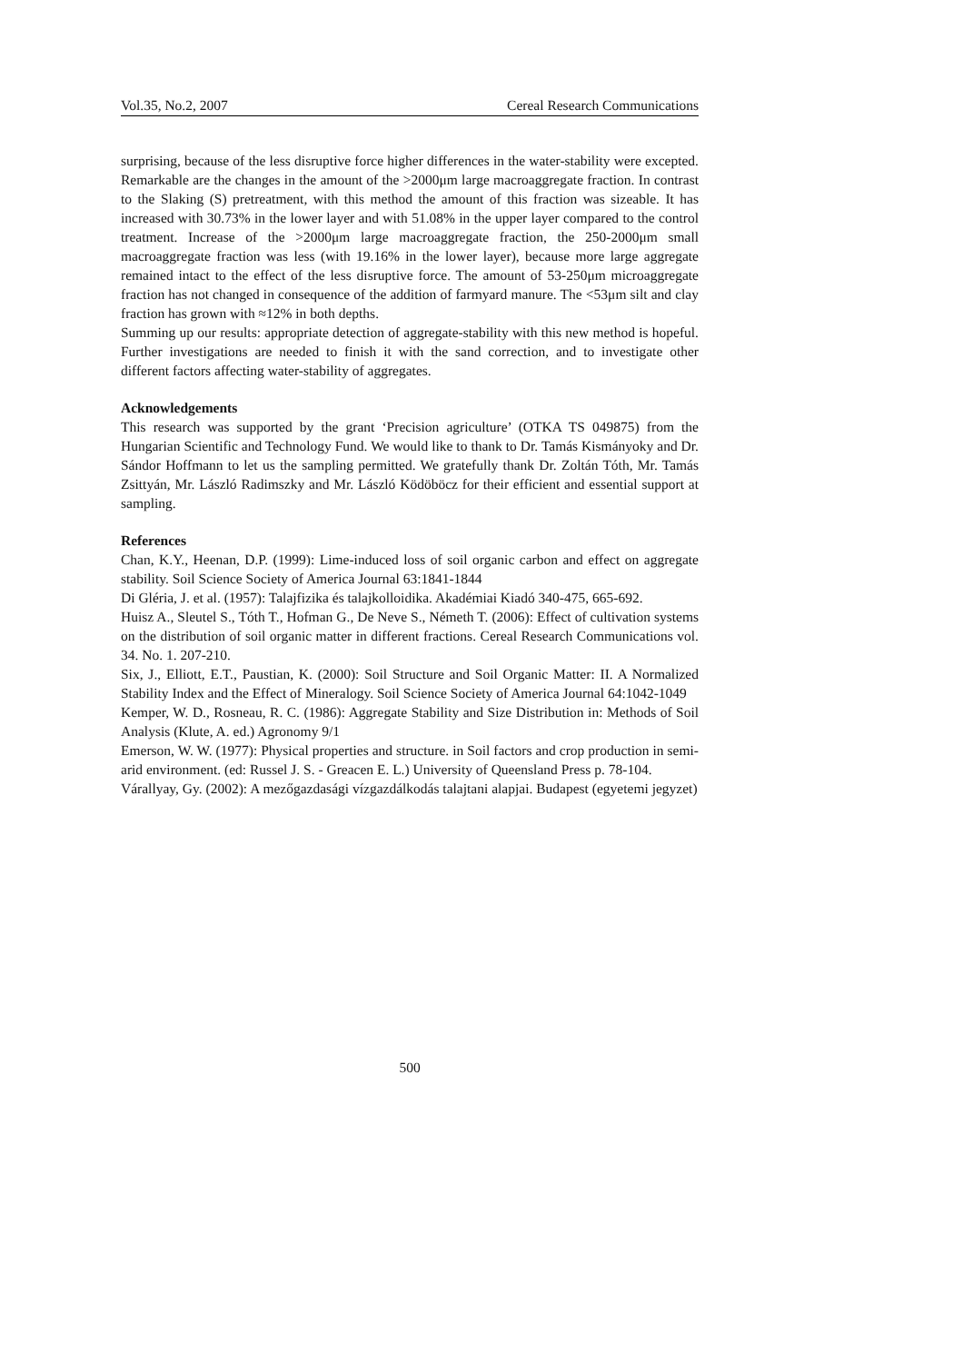Vol.35, No.2, 2007 Cereal Research Communications
surprising, because of the less disruptive force higher differences in the water-stability were excepted. Remarkable are the changes in the amount of the >2000μm large macroaggregate fraction. In contrast to the Slaking (S) pretreatment, with this method the amount of this fraction was sizeable. It has increased with 30.73% in the lower layer and with 51.08% in the upper layer compared to the control treatment. Increase of the >2000μm large macroaggregate fraction, the 250-2000μm small macroaggregate fraction was less (with 19.16% in the lower layer), because more large aggregate remained intact to the effect of the less disruptive force. The amount of 53-250μm microaggregate fraction has not changed in consequence of the addition of farmyard manure. The <53μm silt and clay fraction has grown with ≈12% in both depths.
Summing up our results: appropriate detection of aggregate-stability with this new method is hopeful. Further investigations are needed to finish it with the sand correction, and to investigate other different factors affecting water-stability of aggregates.
Acknowledgements
This research was supported by the grant ‘Precision agriculture’ (OTKA TS 049875) from the Hungarian Scientific and Technology Fund. We would like to thank to Dr. Tamás Kismányoky and Dr. Sándor Hoffmann to let us the sampling permitted. We gratefully thank Dr. Zoltán Tóth, Mr. Tamás Zsittyán, Mr. László Radimszky and Mr. László Ködöböcz for their efficient and essential support at sampling.
References
Chan, K.Y., Heenan, D.P. (1999): Lime-induced loss of soil organic carbon and effect on aggregate stability. Soil Science Society of America Journal 63:1841-1844
Di Gléria, J. et al. (1957): Talajfizika és talajkolloidika. Akadémiai Kiadó 340-475, 665-692.
Huisz A., Sleutel S., Tóth T., Hofman G., De Neve S., Németh T. (2006): Effect of cultivation systems on the distribution of soil organic matter in different fractions. Cereal Research Communications vol. 34. No. 1. 207-210.
Six, J., Elliott, E.T., Paustian, K. (2000): Soil Structure and Soil Organic Matter: II. A Normalized Stability Index and the Effect of Mineralogy. Soil Science Society of America Journal 64:1042-1049
Kemper, W. D., Rosneau, R. C. (1986): Aggregate Stability and Size Distribution in: Methods of Soil Analysis (Klute, A. ed.) Agronomy 9/1
Emerson, W. W. (1977): Physical properties and structure. in Soil factors and crop production in semi-arid environment. (ed: Russel J. S. - Greacen E. L.) University of Queensland Press p. 78-104.
Várallyay, Gy. (2002): A mezőgazdasági vízgazdálkodás talajtani alapjai. Budapest (egyetemi jegyzet)
500